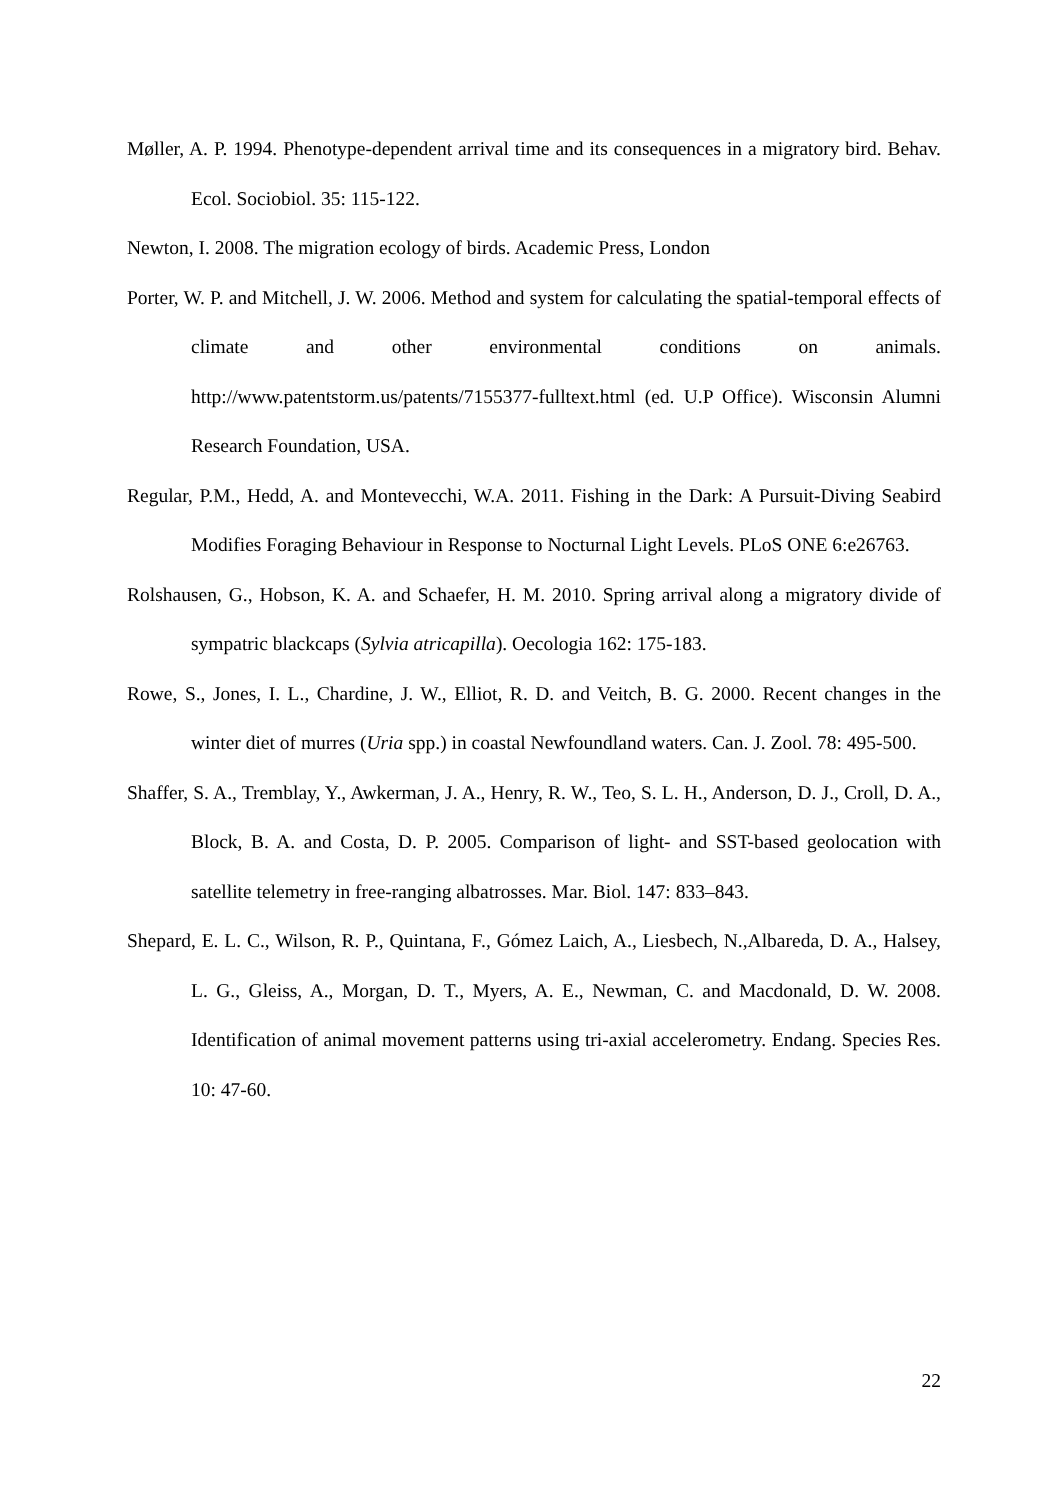Møller, A. P. 1994. Phenotype-dependent arrival time and its consequences in a migratory bird. Behav. Ecol. Sociobiol. 35: 115-122.
Newton, I. 2008. The migration ecology of birds. Academic Press, London
Porter, W. P. and Mitchell, J. W. 2006. Method and system for calculating the spatial-temporal effects of climate and other environmental conditions on animals. http://www.patentstorm.us/patents/7155377-fulltext.html (ed. U.P Office). Wisconsin Alumni Research Foundation, USA.
Regular, P.M., Hedd, A. and Montevecchi, W.A. 2011. Fishing in the Dark: A Pursuit-Diving Seabird Modifies Foraging Behaviour in Response to Nocturnal Light Levels. PLoS ONE 6:e26763.
Rolshausen, G., Hobson, K. A. and Schaefer, H. M. 2010. Spring arrival along a migratory divide of sympatric blackcaps (Sylvia atricapilla). Oecologia 162: 175-183.
Rowe, S., Jones, I. L., Chardine, J. W., Elliot, R. D. and Veitch, B. G. 2000. Recent changes in the winter diet of murres (Uria spp.) in coastal Newfoundland waters. Can. J. Zool. 78: 495-500.
Shaffer, S. A., Tremblay, Y., Awkerman, J. A., Henry, R. W., Teo, S. L. H., Anderson, D. J., Croll, D. A., Block, B. A. and Costa, D. P. 2005. Comparison of light- and SST-based geolocation with satellite telemetry in free-ranging albatrosses. Mar. Biol. 147: 833–843.
Shepard, E. L. C., Wilson, R. P., Quintana, F., Gómez Laich, A., Liesbech, N.,Albareda, D. A., Halsey, L. G., Gleiss, A., Morgan, D. T., Myers, A. E., Newman, C. and Macdonald, D. W. 2008. Identification of animal movement patterns using tri-axial accelerometry. Endang. Species Res. 10: 47-60.
22